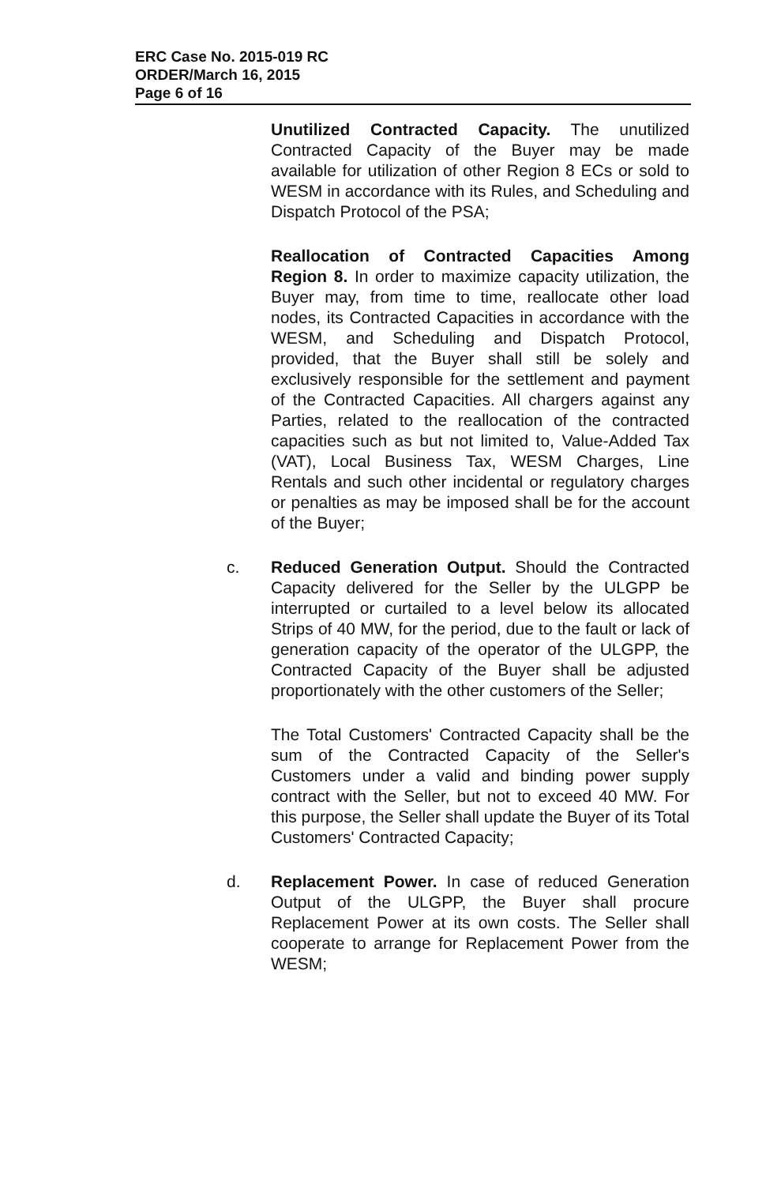ERC Case No. 2015-019 RC
ORDER/March 16, 2015
Page 6 of 16
Unutilized Contracted Capacity. The unutilized Contracted Capacity of the Buyer may be made available for utilization of other Region 8 ECs or sold to WESM in accordance with its Rules, and Scheduling and Dispatch Protocol of the PSA;
Reallocation of Contracted Capacities Among Region 8. In order to maximize capacity utilization, the Buyer may, from time to time, reallocate other load nodes, its Contracted Capacities in accordance with the WESM, and Scheduling and Dispatch Protocol, provided, that the Buyer shall still be solely and exclusively responsible for the settlement and payment of the Contracted Capacities. All chargers against any Parties, related to the reallocation of the contracted capacities such as but not limited to, Value-Added Tax (VAT), Local Business Tax, WESM Charges, Line Rentals and such other incidental or regulatory charges or penalties as may be imposed shall be for the account of the Buyer;
c. Reduced Generation Output. Should the Contracted Capacity delivered for the Seller by the ULGPP be interrupted or curtailed to a level below its allocated Strips of 40 MW, for the period, due to the fault or lack of generation capacity of the operator of the ULGPP, the Contracted Capacity of the Buyer shall be adjusted proportionately with the other customers of the Seller;
The Total Customers' Contracted Capacity shall be the sum of the Contracted Capacity of the Seller's Customers under a valid and binding power supply contract with the Seller, but not to exceed 40 MW. For this purpose, the Seller shall update the Buyer of its Total Customers' Contracted Capacity;
d. Replacement Power. In case of reduced Generation Output of the ULGPP, the Buyer shall procure Replacement Power at its own costs. The Seller shall cooperate to arrange for Replacement Power from the WESM;